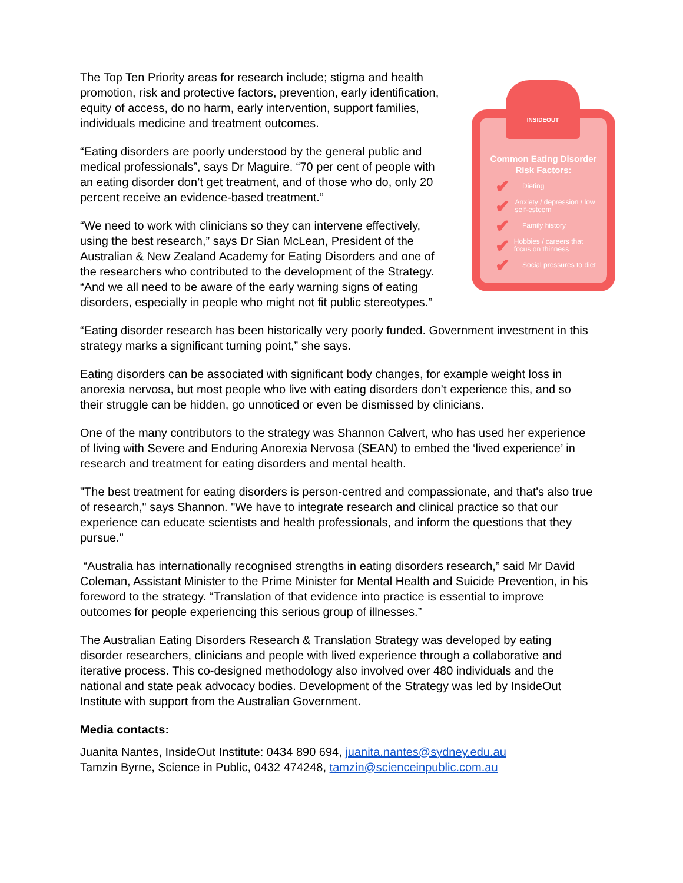The Top Ten Priority areas for research include; stigma and health promotion, risk and protective factors, prevention, early identification, equity of access, do no harm, early intervention, support families, individuals medicine and treatment outcomes.
“Eating disorders are poorly understood by the general public and medical professionals”, says Dr Maguire. “70 per cent of people with an eating disorder don’t get treatment, and of those who do, only 20 percent receive an evidence-based treatment.”
“We need to work with clinicians so they can intervene effectively, using the best research,” says Dr Sian McLean, President of the Australian & New Zealand Academy for Eating Disorders and one of the researchers who contributed to the development of the Strategy. “And we all need to be aware of the early warning signs of eating disorders, especially in people who might not fit public stereotypes.”
INSIDEOUT
Common Eating Disorder
Risk Factors:
✔ Dieting
✔ Anxiety / depression / low self-esteem
✔ Family history
✔ Hobbies / careers that focus on thinness
✔ Social pressures to diet
“Eating disorder research has been historically very poorly funded. Government investment in this strategy marks a significant turning point,” she says.
Eating disorders can be associated with significant body changes, for example weight loss in anorexia nervosa, but most people who live with eating disorders don’t experience this, and so their struggle can be hidden, go unnoticed or even be dismissed by clinicians.
One of the many contributors to the strategy was Shannon Calvert, who has used her experience of living with Severe and Enduring Anorexia Nervosa (SEAN) to embed the ‘lived experience’ in research and treatment for eating disorders and mental health.
"The best treatment for eating disorders is person-centred and compassionate, and that's also true of research," says Shannon. "We have to integrate research and clinical practice so that our experience can educate scientists and health professionals, and inform the questions that they pursue."
“Australia has internationally recognised strengths in eating disorders research,” said Mr David Coleman, Assistant Minister to the Prime Minister for Mental Health and Suicide Prevention, in his foreword to the strategy. “Translation of that evidence into practice is essential to improve outcomes for people experiencing this serious group of illnesses.”
The Australian Eating Disorders Research & Translation Strategy was developed by eating disorder researchers, clinicians and people with lived experience through a collaborative and iterative process. This co-designed methodology also involved over 480 individuals and the national and state peak advocacy bodies. Development of the Strategy was led by InsideOut Institute with support from the Australian Government.
Media contacts:
Juanita Nantes, InsideOut Institute: 0434 890 694, juanita.nantes@sydney.edu.au
Tamzin Byrne, Science in Public, 0432 474248, tamzin@scienceinpublic.com.au